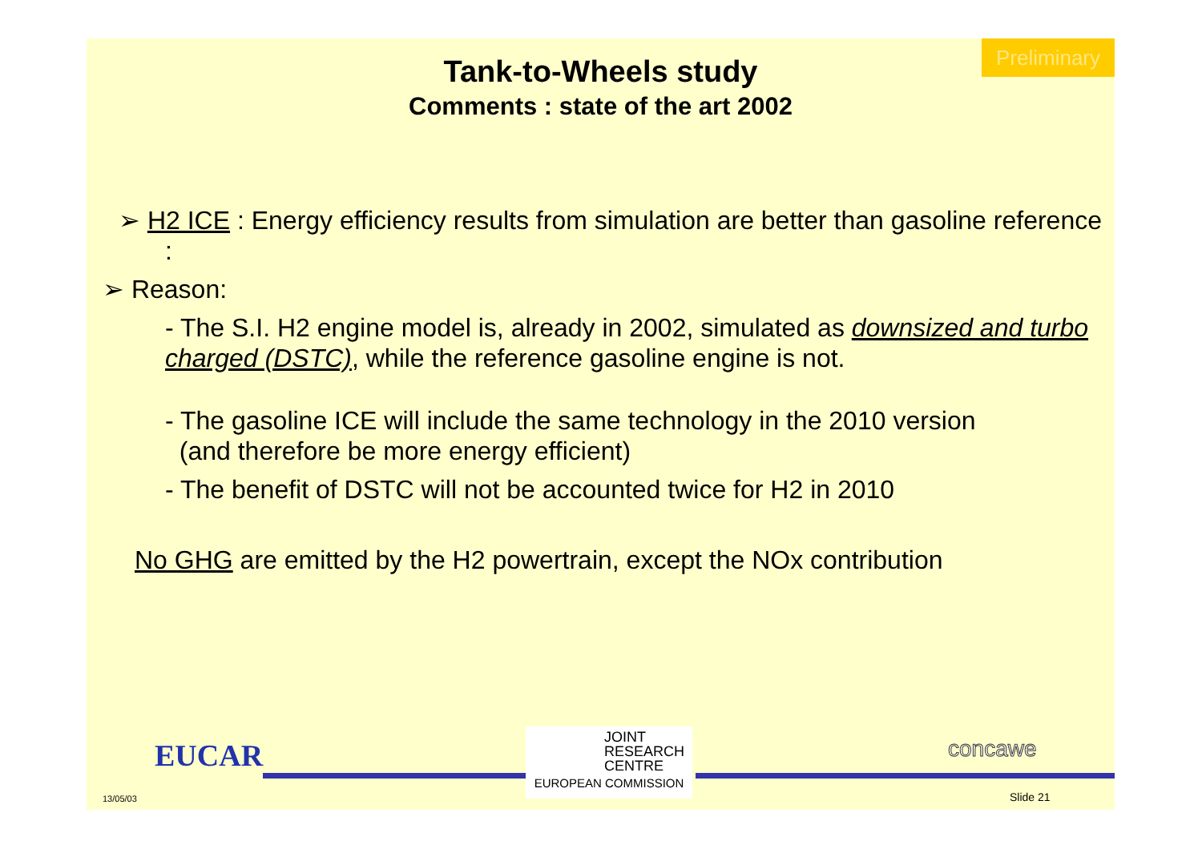Preliminary
Tank-to-Wheels study
Comments : state of the art 2002
➢ H2 ICE : Energy efficiency results from simulation are better than gasoline reference :
➢ Reason:
- The S.I. H2 engine model is, already in 2002, simulated as downsized and turbo charged (DSTC), while the reference gasoline engine is not.
- The gasoline ICE will include the same technology in the 2010 version
(and therefore be more energy efficient)
- The benefit of DSTC will not be accounted twice for H2 in 2010
No GHG are emitted by the H2 powertrain, except the NOx contribution
EUCAR
13/05/03
JOINT
RESEARCH
CENTRE
EUROPEAN COMMISSION
concawe
Slide 21